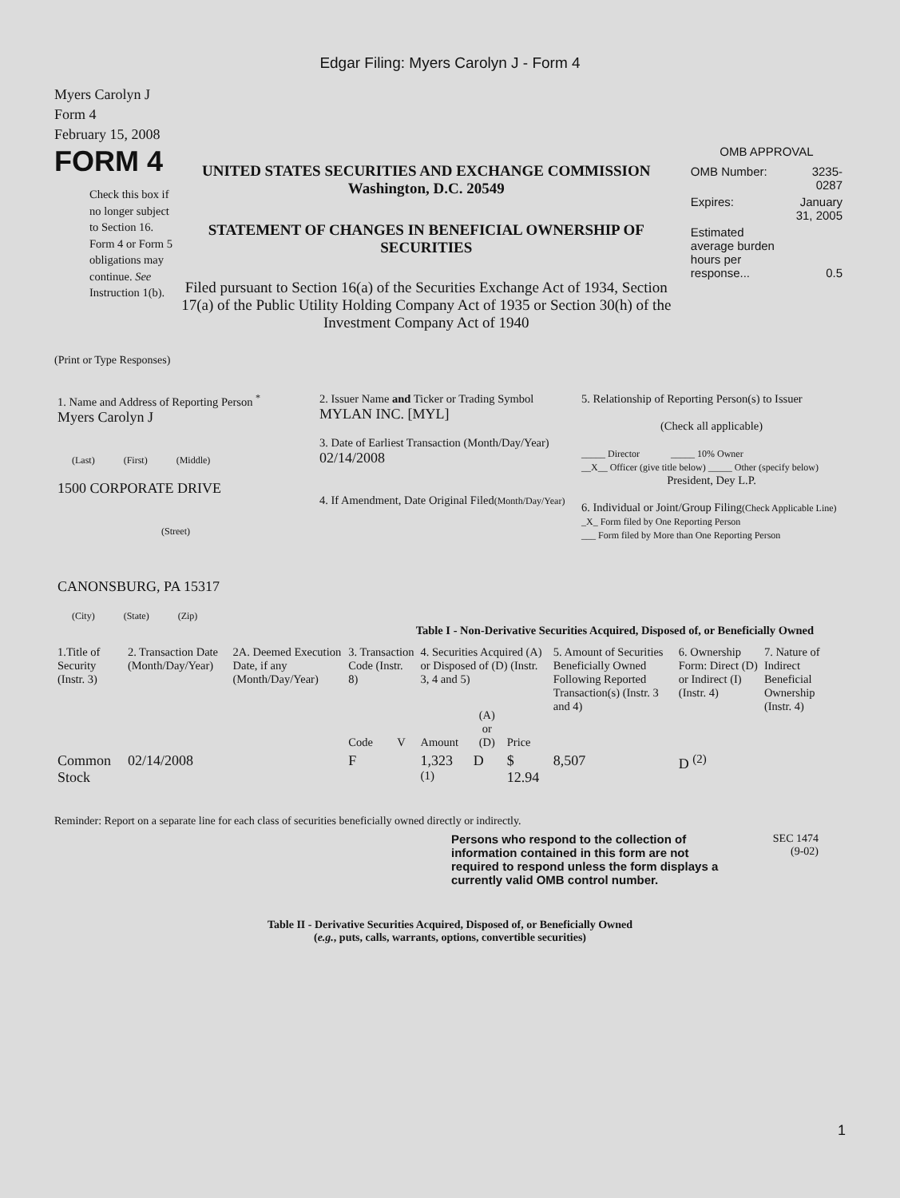Edgar Filing: Myers Carolyn J - Form 4
Myers Carolyn J
Form 4
February 15, 2008
FORM 4
Check this box if no longer subject to Section 16. Form 4 or Form 5 obligations may continue. See Instruction 1(b).
UNITED STATES SECURITIES AND EXCHANGE COMMISSION
Washington, D.C. 20549
STATEMENT OF CHANGES IN BENEFICIAL OWNERSHIP OF SECURITIES
Filed pursuant to Section 16(a) of the Securities Exchange Act of 1934, Section 17(a) of the Public Utility Holding Company Act of 1935 or Section 30(h) of the Investment Company Act of 1940
OMB APPROVAL
| OMB Number: | 3235-0287 |
| Expires: | January 31, 2005 |
| Estimated average burden hours per response... | 0.5 |
(Print or Type Responses)
| 1. Name and Address of Reporting Person <sup>*</sup> Myers Carolyn J (Last) (First) (Middle) 1500 CORPORATE DRIVE (Street) CANONSBURG, PA 15317 (City) (State) (Zip) | 2. Issuer Name and Ticker or Trading Symbol MYLAN INC. [MYL] 3. Date of Earliest Transaction (Month/Day/Year) 02/14/2008 4. If Amendment, Date Original Filed (Month/Day/Year) | 5. Relationship of Reporting Person(s) to Issuer (Check all applicable) _____ Director _____ 10% Owner __X__ Officer (give title below) _____ Other (specify below) President, Dey L.P. 6. Individual or Joint/Group Filing (Check Applicable Line) _X_ Form filed by One Reporting Person ___ Form filed by More than One Reporting Person |
Table I - Non-Derivative Securities Acquired, Disposed of, or Beneficially Owned
| 1.Title of Security (Instr. 3) | 2. Transaction Date (Month/Day/Year) | 2A. Deemed Execution Date, if any (Month/Day/Year) | 3. Transaction Code (Instr. 8) | | 4. Securities Acquired (A) or Disposed of (D) (Instr. 3, 4 and 5) | | | 5. Amount of Securities Beneficially Owned Following Reported Transaction(s) (Instr. 3 and 4) | 6. Ownership Form: Direct (D) or Indirect (I) (Instr. 4) | 7. Nature of Indirect Beneficial Ownership (Instr. 4) |
| --- | --- | --- | --- | --- | --- | --- | --- | --- | --- | --- |
| | | | Code | V | Amount | (A) or (D) | Price | | | |
| Common Stock | 02/14/2008 | | F | | 1,323 <sup>(1)</sup> | D | $ 12.94 | 8,507 | D <sup>(2)</sup> | |
Reminder: Report on a separate line for each class of securities beneficially owned directly or indirectly.
Persons who respond to the collection of information contained in this form are not required to respond unless the form displays a currently valid OMB control number.
SEC 1474
(9-02)
Table II - Derivative Securities Acquired, Disposed of, or Beneficially Owned
(e.g., puts, calls, warrants, options, convertible securities)
1